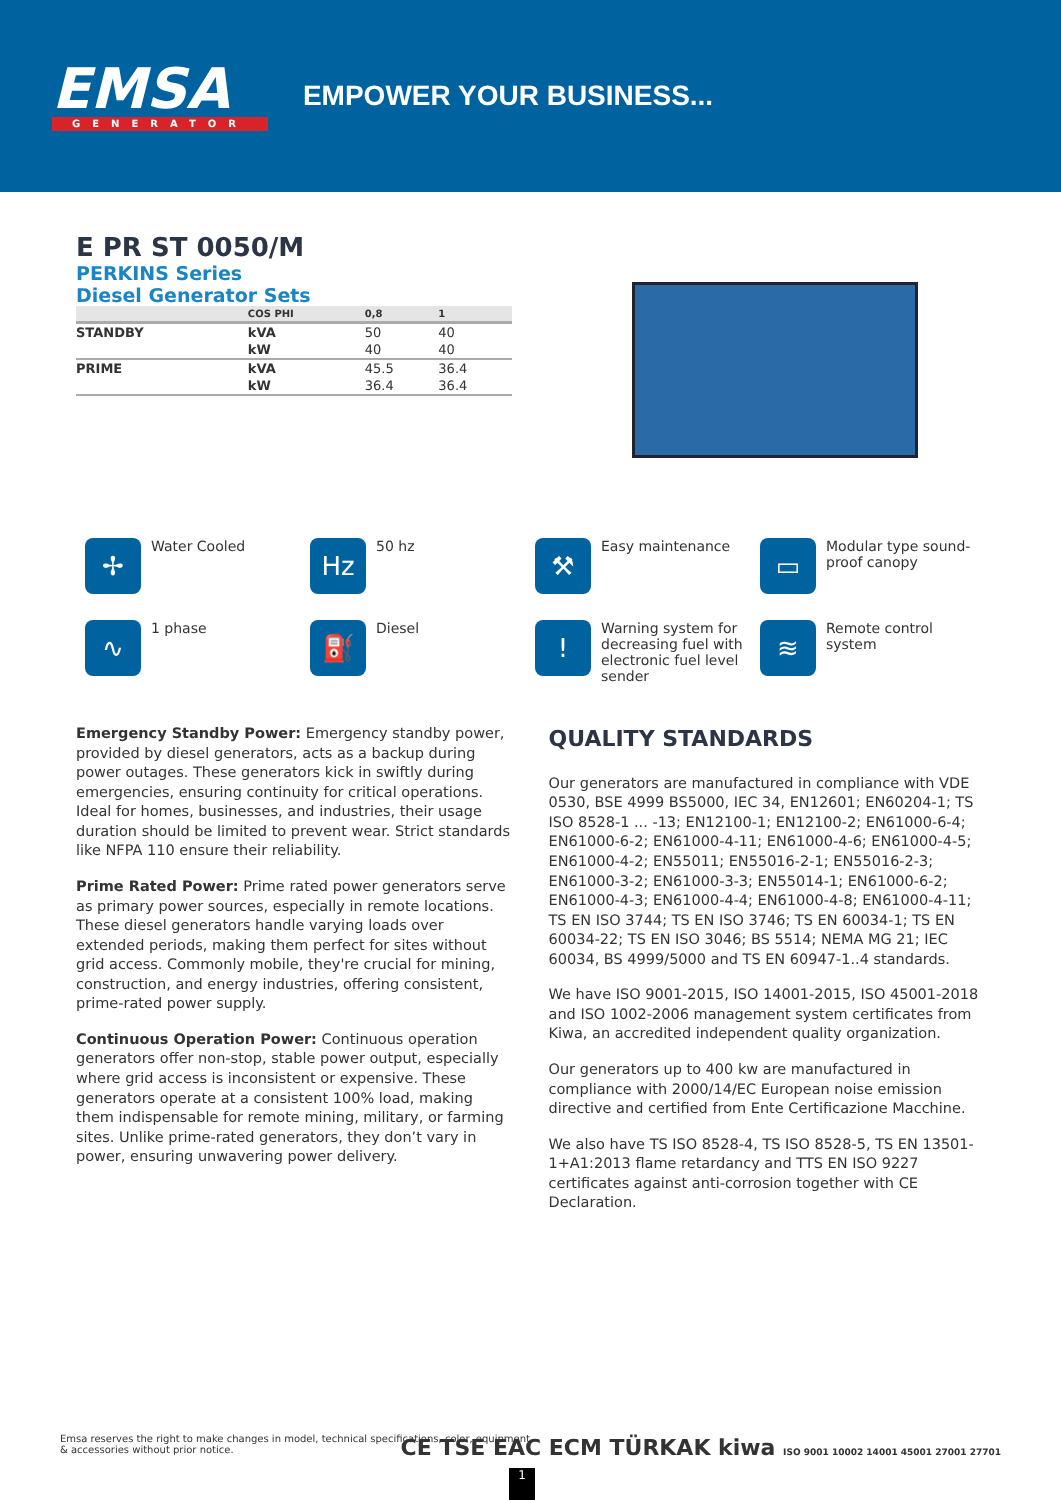EMSA
GENERATOR
EMPOWER YOUR BUSINESS...
E PR ST 0050/M
PERKINS Series
Diesel Generator Sets
| | COS PHI | 0,8 | 1 |
| --- | --- | --- | --- |
| STANDBY | kVA | 50 | 40 |
| | kW | 40 | 40 |
| PRIME | kVA | 45.5 | 36.4 |
| | kW | 36.4 | 36.4 |
✢
Water Cooled
Hz
50 hz
⚒
Easy maintenance
▭
Modular type sound-proof canopy
∿
1 phase
⛽
Diesel
!
Warning system for decreasing fuel with electronic fuel level sender
≋
Remote control system
Emergency Standby Power: Emergency standby power, provided by diesel generators, acts as a backup during power outages. These generators kick in swiftly during emergencies, ensuring continuity for critical operations. Ideal for homes, businesses, and industries, their usage duration should be limited to prevent wear. Strict standards like NFPA 110 ensure their reliability.
Prime Rated Power: Prime rated power generators serve as primary power sources, especially in remote locations. These diesel generators handle varying loads over extended periods, making them perfect for sites without grid access. Commonly mobile, they're crucial for mining, construction, and energy industries, offering consistent, prime-rated power supply.
Continuous Operation Power: Continuous operation generators offer non-stop, stable power output, especially where grid access is inconsistent or expensive. These generators operate at a consistent 100% load, making them indispensable for remote mining, military, or farming sites. Unlike prime-rated generators, they don’t vary in power, ensuring unwavering power delivery.
QUALITY STANDARDS
Our generators are manufactured in compliance with VDE 0530, BSE 4999 BS5000, IEC 34, EN12601; EN60204-1; TS ISO 8528-1 ... -13; EN12100-1; EN12100-2; EN61000-6-4; EN61000-6-2; EN61000-4-11; EN61000-4-6; EN61000-4-5; EN61000-4-2; EN55011; EN55016-2-1; EN55016-2-3; EN61000-3-2; EN61000-3-3; EN55014-1; EN61000-6-2; EN61000-4-3; EN61000-4-4; EN61000-4-8; EN61000-4-11; TS EN ISO 3744; TS EN ISO 3746; TS EN 60034-1; TS EN 60034-22; TS EN ISO 3046; BS 5514; NEMA MG 21; IEC 60034, BS 4999/5000 and TS EN 60947-1..4 standards.
We have ISO 9001-2015, ISO 14001-2015, ISO 45001-2018 and ISO 1002-2006 management system certificates from Kiwa, an accredited independent quality organization.
Our generators up to 400 kw are manufactured in compliance with 2000/14/EC European noise emission directive and certified from Ente Certificazione Macchine.
We also have TS ISO 8528-4, TS ISO 8528-5, TS EN 13501-1+A1:2013 flame retardancy and TTS EN ISO 9227 certificates against anti-corrosion together with CE Declaration.
Emsa reserves the right to make changes in model, technical specifications, color, equipment & accessories without prior notice.
CE TSE EAC ECM TÜRKAK kiwa ISO 9001 10002 14001 45001 27001 27701
1